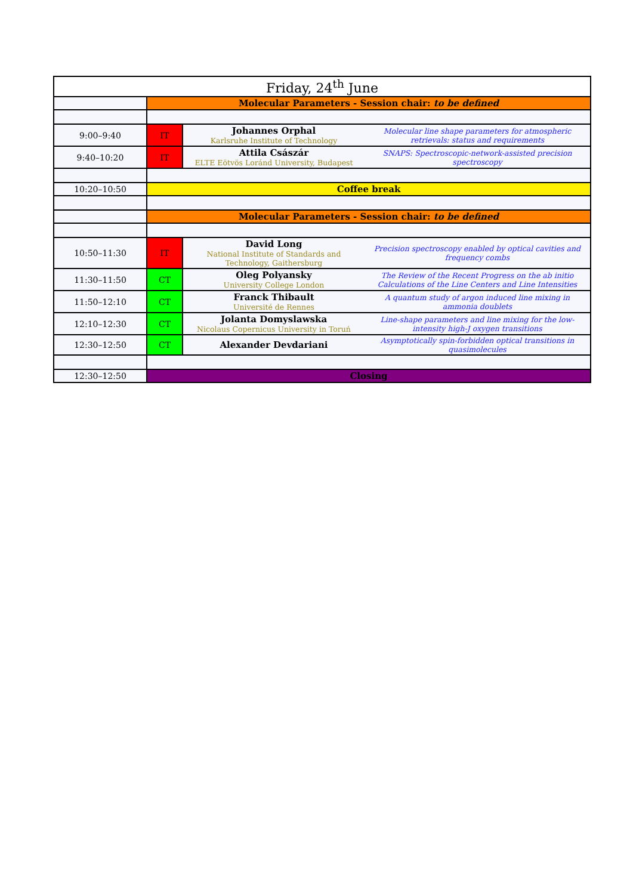| Friday, 24<sup>th</sup> June | | | |
| --- | --- | --- | --- |
| | Molecular Parameters - Session chair: to be defined | | |
| 9:00–9:40 | IT | Johannes Orphal Karlsruhe Institute of Technology | Molecular line shape parameters for atmospheric retrievals: status and requirements |
| 9:40–10:20 | IT | Attila Császár ELTE Eötvös Loránd University, Budapest | SNAPS: Spectroscopic-network-assisted precision spectroscopy |
| 10:20–10:50 | Coffee break | | |
| | Molecular Parameters - Session chair: to be defined | | |
| 10:50–11:30 | IT | David Long National Institute of Standards and Technology, Gaithersburg | Precision spectroscopy enabled by optical cavities and frequency combs |
| 11:30–11:50 | CT | Oleg Polyansky University College London | The Review of the Recent Progress on the ab initio Calculations of the Line Centers and Line Intensities |
| 11:50–12:10 | CT | Franck Thibault Université de Rennes | A quantum study of argon induced line mixing in ammonia doublets |
| 12:10–12:30 | CT | Jolanta Domyslawska Nicolaus Copernicus University in Toruń | Line-shape parameters and line mixing for the low-intensity high-J oxygen transitions |
| 12:30–12:50 | CT | Alexander Devdariani | Asymptotically spin-forbidden optical transitions in quasimolecules |
| 12:30–12:50 | Closing | | |